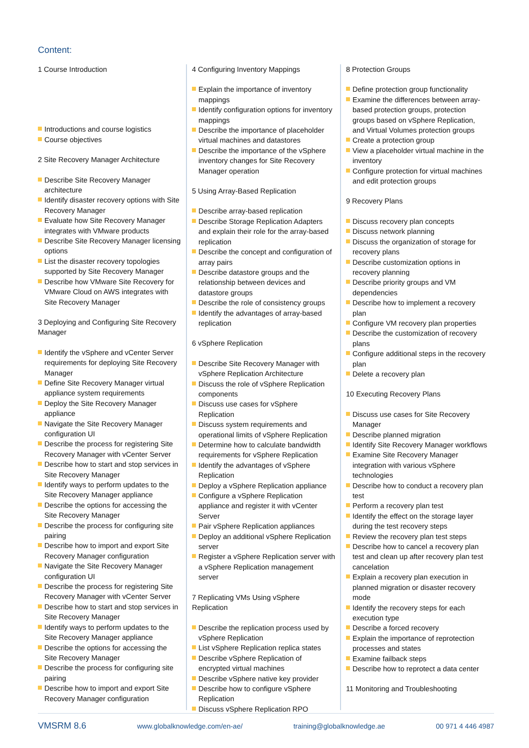Content:
1 Course Introduction
Introductions and course logistics
Course objectives
2 Site Recovery Manager Architecture
Describe Site Recovery Manager architecture
Identify disaster recovery options with Site Recovery Manager
Evaluate how Site Recovery Manager integrates with VMware products
Describe Site Recovery Manager licensing options
List the disaster recovery topologies supported by Site Recovery Manager
Describe how VMware Site Recovery for VMware Cloud on AWS integrates with Site Recovery Manager
3 Deploying and Configuring Site Recovery Manager
Identify the vSphere and vCenter Server requirements for deploying Site Recovery Manager
Define Site Recovery Manager virtual appliance system requirements
Deploy the Site Recovery Manager appliance
Navigate the Site Recovery Manager configuration UI
Describe the process for registering Site Recovery Manager with vCenter Server
Describe how to start and stop services in Site Recovery Manager
Identify ways to perform updates to the Site Recovery Manager appliance
Describe the options for accessing the Site Recovery Manager
Describe the process for configuring site pairing
Describe how to import and export Site Recovery Manager configuration
Navigate the Site Recovery Manager configuration UI
Describe the process for registering Site Recovery Manager with vCenter Server
Describe how to start and stop services in Site Recovery Manager
Identify ways to perform updates to the Site Recovery Manager appliance
Describe the options for accessing the Site Recovery Manager
Describe the process for configuring site pairing
Describe how to import and export Site Recovery Manager configuration
4 Configuring Inventory Mappings
Explain the importance of inventory mappings
Identify configuration options for inventory mappings
Describe the importance of placeholder virtual machines and datastores
Describe the importance of the vSphere inventory changes for Site Recovery Manager operation
5 Using Array-Based Replication
Describe array-based replication
Describe Storage Replication Adapters and explain their role for the array-based replication
Describe the concept and configuration of array pairs
Describe datastore groups and the relationship between devices and datastore groups
Describe the role of consistency groups
Identify the advantages of array-based replication
6 vSphere Replication
Describe Site Recovery Manager with vSphere Replication Architecture
Discuss the role of vSphere Replication components
Discuss use cases for vSphere Replication
Discuss system requirements and operational limits of vSphere Replication
Determine how to calculate bandwidth requirements for vSphere Replication
Identify the advantages of vSphere Replication
Deploy a vSphere Replication appliance
Configure a vSphere Replication appliance and register it with vCenter Server
Pair vSphere Replication appliances
Deploy an additional vSphere Replication server
Register a vSphere Replication server with a vSphere Replication management server
7 Replicating VMs Using vSphere Replication
Describe the replication process used by vSphere Replication
List vSphere Replication replica states
Describe vSphere Replication of encrypted virtual machines
Describe vSphere native key provider
Describe how to configure vSphere Replication
Discuss vSphere Replication RPO
8 Protection Groups
Define protection group functionality
Examine the differences between array-based protection groups, protection groups based on vSphere Replication, and Virtual Volumes protection groups
Create a protection group
View a placeholder virtual machine in the inventory
Configure protection for virtual machines and edit protection groups
9 Recovery Plans
Discuss recovery plan concepts
Discuss network planning
Discuss the organization of storage for recovery plans
Describe customization options in recovery planning
Describe priority groups and VM dependencies
Describe how to implement a recovery plan
Configure VM recovery plan properties
Describe the customization of recovery plans
Configure additional steps in the recovery plan
Delete a recovery plan
10 Executing Recovery Plans
Discuss use cases for Site Recovery Manager
Describe planned migration
Identify Site Recovery Manager workflows
Examine Site Recovery Manager integration with various vSphere technologies
Describe how to conduct a recovery plan test
Perform a recovery plan test
Identify the effect on the storage layer during the test recovery steps
Review the recovery plan test steps
Describe how to cancel a recovery plan test and clean up after recovery plan test cancelation
Explain a recovery plan execution in planned migration or disaster recovery mode
Identify the recovery steps for each execution type
Describe a forced recovery
Explain the importance of reprotection processes and states
Examine failback steps
Describe how to reprotect a data center
11 Monitoring and Troubleshooting
VMSRM 8.6 www.globalknowledge.com/en-ae/ training@globalknowledge.ae 00 971 4 446 4987